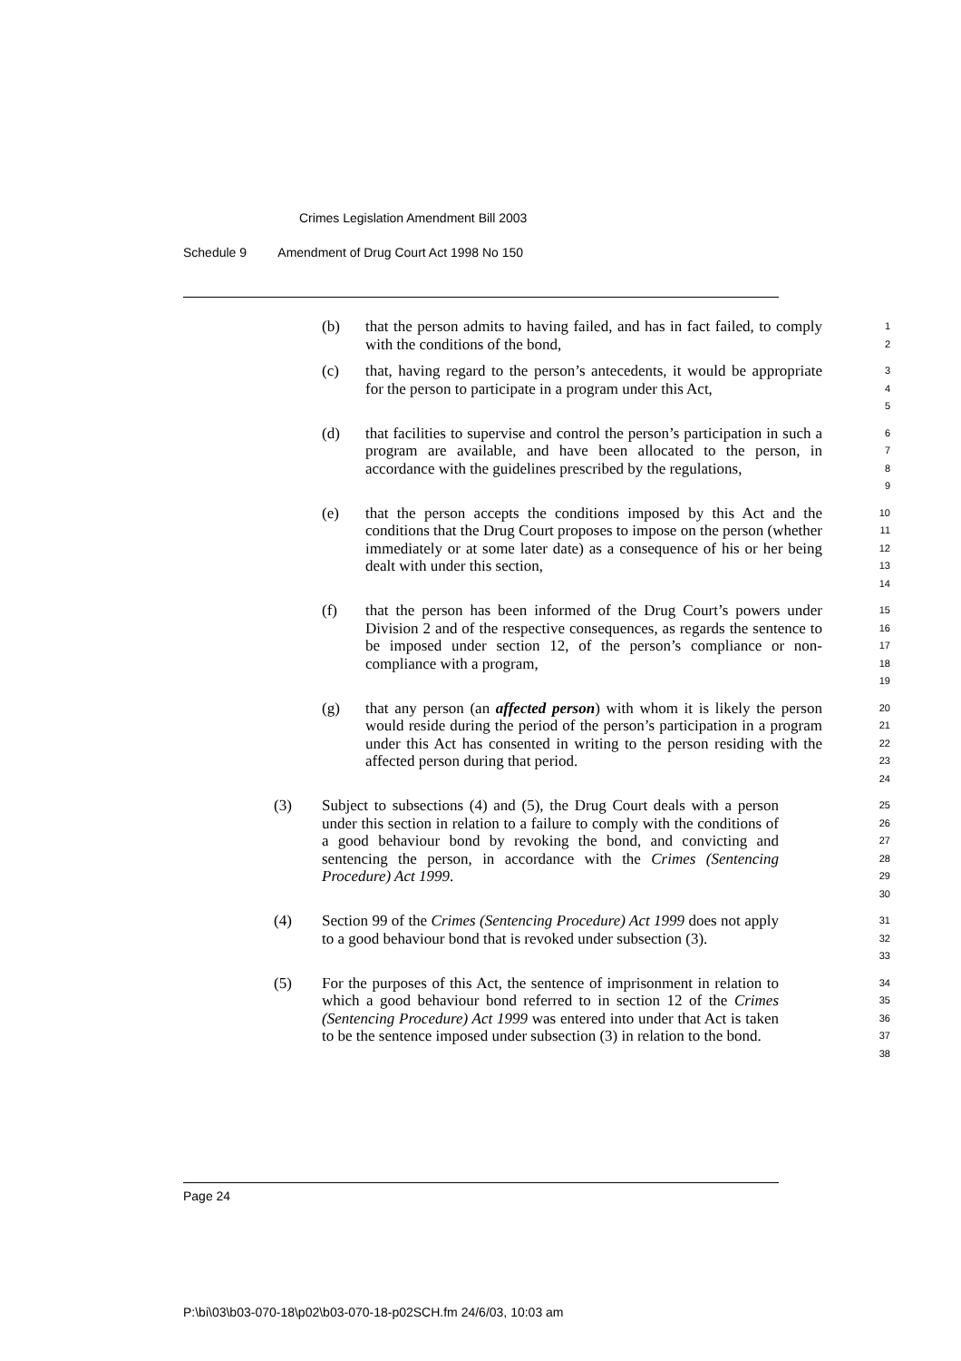Crimes Legislation Amendment Bill 2003
Schedule 9 Amendment of Drug Court Act 1998 No 150
(b) that the person admits to having failed, and has in fact failed, to comply with the conditions of the bond,
1
2
(c) that, having regard to the person’s antecedents, it would be appropriate for the person to participate in a program under this Act,
3
4
5
(d) that facilities to supervise and control the person’s participation in such a program are available, and have been allocated to the person, in accordance with the guidelines prescribed by the regulations,
6
7
8
9
(e) that the person accepts the conditions imposed by this Act and the conditions that the Drug Court proposes to impose on the person (whether immediately or at some later date) as a consequence of his or her being dealt with under this section,
10
11
12
13
14
(f) that the person has been informed of the Drug Court’s powers under Division 2 and of the respective consequences, as regards the sentence to be imposed under section 12, of the person’s compliance or non-compliance with a program,
15
16
17
18
19
(g) that any person (an affected person) with whom it is likely the person would reside during the period of the person’s participation in a program under this Act has consented in writing to the person residing with the affected person during that period.
20
21
22
23
24
(3) Subject to subsections (4) and (5), the Drug Court deals with a person under this section in relation to a failure to comply with the conditions of a good behaviour bond by revoking the bond, and convicting and sentencing the person, in accordance with the Crimes (Sentencing Procedure) Act 1999.
25
26
27
28
29
30
(4) Section 99 of the Crimes (Sentencing Procedure) Act 1999 does not apply to a good behaviour bond that is revoked under subsection (3).
31
32
33
(5) For the purposes of this Act, the sentence of imprisonment in relation to which a good behaviour bond referred to in section 12 of the Crimes (Sentencing Procedure) Act 1999 was entered into under that Act is taken to be the sentence imposed under subsection (3) in relation to the bond.
34
35
36
37
38
Page 24
P:\bi\03\b03-070-18\p02\b03-070-18-p02SCH.fm 24/6/03, 10:03 am